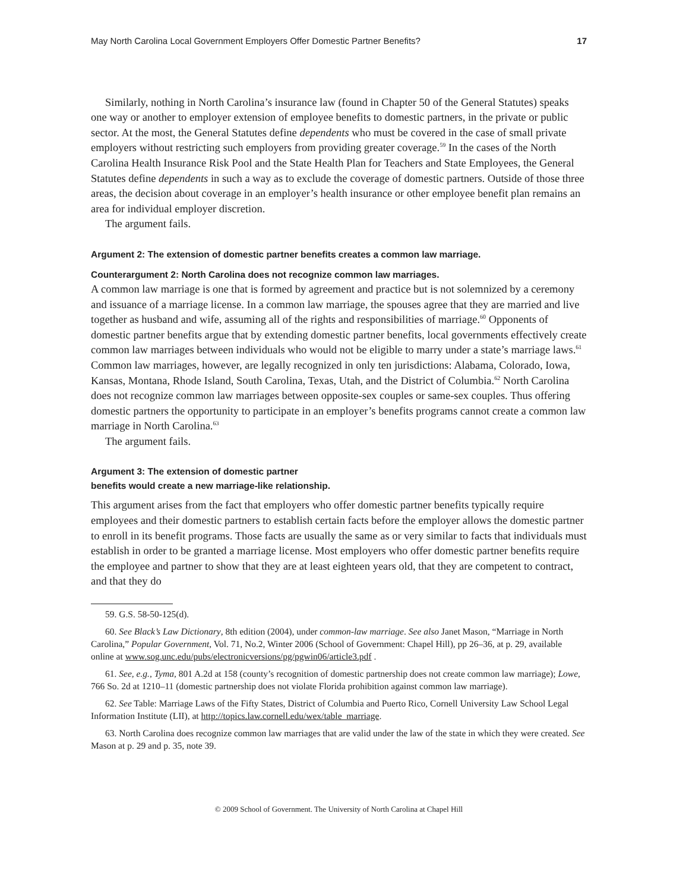May North Carolina Local Government Employers Offer Domestic Partner Benefits? 17
Similarly, nothing in North Carolina’s insurance law (found in Chapter 50 of the General Statutes) speaks one way or another to employer extension of employee benefits to domestic partners, in the private or public sector. At the most, the General Statutes define dependents who must be covered in the case of small private employers without restricting such employers from providing greater coverage.<sup>59</sup> In the cases of the North Carolina Health Insurance Risk Pool and the State Health Plan for Teachers and State Employees, the General Statutes define dependents in such a way as to exclude the coverage of domestic partners. Outside of those three areas, the decision about coverage in an employer’s health insurance or other employee benefit plan remains an area for individual employer discretion.
The argument fails.
Argument 2: The extension of domestic partner benefits creates a common law marriage.
Counterargument 2: North Carolina does not recognize common law marriages.
A common law marriage is one that is formed by agreement and practice but is not solemnized by a ceremony and issuance of a marriage license. In a common law marriage, the spouses agree that they are married and live together as husband and wife, assuming all of the rights and responsibilities of marriage.<sup>60</sup> Opponents of domestic partner benefits argue that by extending domestic partner benefits, local governments effectively create common law marriages between individuals who would not be eligible to marry under a state’s marriage laws.<sup>61</sup> Common law marriages, however, are legally recognized in only ten jurisdictions: Alabama, Colorado, Iowa, Kansas, Montana, Rhode Island, South Carolina, Texas, Utah, and the District of Columbia.<sup>62</sup> North Carolina does not recognize common law marriages between opposite-sex couples or same-sex couples. Thus offering domestic partners the opportunity to participate in an employer’s benefits programs cannot create a common law marriage in North Carolina.<sup>63</sup>
The argument fails.
Argument 3: The extension of domestic partner
benefits would create a new marriage-like relationship.
This argument arises from the fact that employers who offer domestic partner benefits typically require employees and their domestic partners to establish certain facts before the employer allows the domestic partner to enroll in its benefit programs. Those facts are usually the same as or very similar to facts that individuals must establish in order to be granted a marriage license. Most employers who offer domestic partner benefits require the employee and partner to show that they are at least eighteen years old, that they are competent to contract, and that they do
59. G.S. 58-50-125(d).
60. See Black’s Law Dictionary, 8th edition (2004), under common-law marriage. See also Janet Mason, “Marriage in North Carolina,” Popular Government, Vol. 71, No.2, Winter 2006 (School of Government: Chapel Hill), pp 26–36, at p. 29, available online at www.sog.unc.edu/pubs/electronicversions/pg/pgwin06/article3.pdf .
61. See, e.g., Tyma, 801 A.2d at 158 (county’s recognition of domestic partnership does not create common law marriage); Lowe, 766 So. 2d at 1210–11 (domestic partnership does not violate Florida prohibition against common law marriage).
62. See Table: Marriage Laws of the Fifty States, District of Columbia and Puerto Rico, Cornell University Law School Legal Information Institute (LII), at http://topics.law.cornell.edu/wex/table_marriage.
63. North Carolina does recognize common law marriages that are valid under the law of the state in which they were created. See Mason at p. 29 and p. 35, note 39.
© 2009 School of Government. The University of North Carolina at Chapel Hill